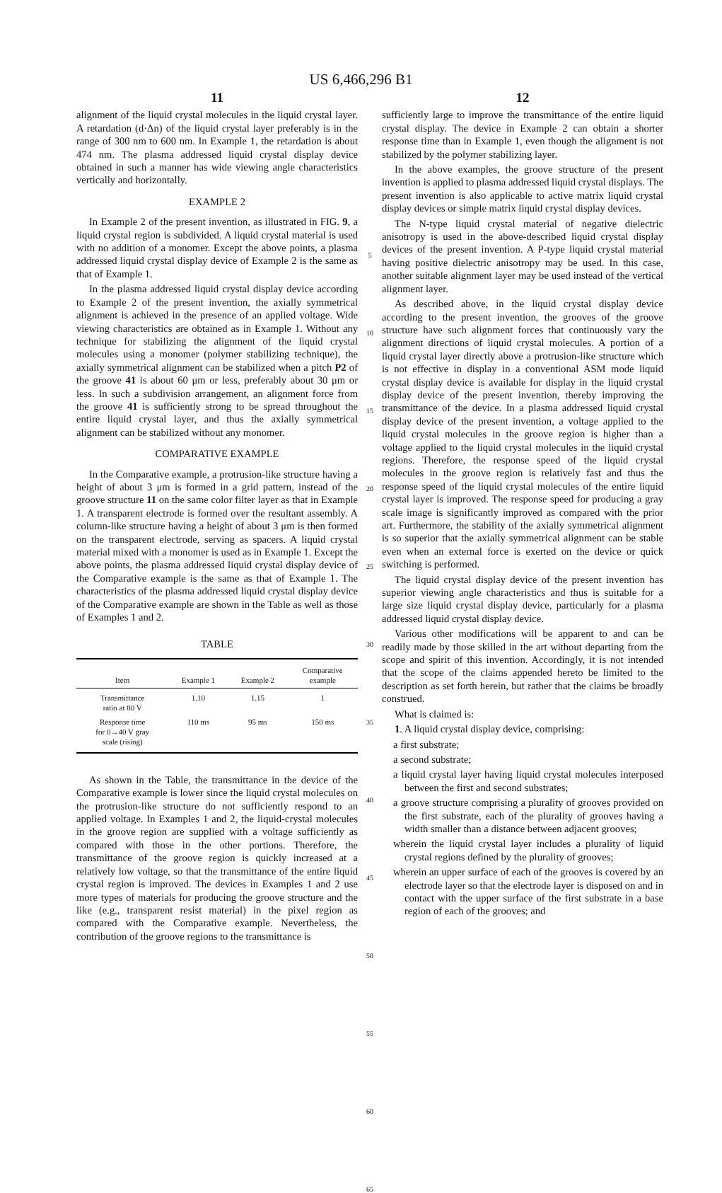US 6,466,296 B1
11
alignment of the liquid crystal molecules in the liquid crystal layer. A retardation (d·Δn) of the liquid crystal layer preferably is in the range of 300 nm to 600 nm. In Example 1, the retardation is about 474 nm. The plasma addressed liquid crystal display device obtained in such a manner has wide viewing angle characteristics vertically and horizontally.
EXAMPLE 2
In Example 2 of the present invention, as illustrated in FIG. 9, a liquid crystal region is subdivided. A liquid crystal material is used with no addition of a monomer. Except the above points, a plasma addressed liquid crystal display device of Example 2 is the same as that of Example 1.
In the plasma addressed liquid crystal display device according to Example 2 of the present invention, the axially symmetrical alignment is achieved in the presence of an applied voltage. Wide viewing characteristics are obtained as in Example 1. Without any technique for stabilizing the alignment of the liquid crystal molecules using a monomer (polymer stabilizing technique), the axially symmetrical alignment can be stabilized when a pitch P2 of the groove 41 is about 60 μm or less, preferably about 30 μm or less. In such a subdivision arrangement, an alignment force from the groove 41 is sufficiently strong to be spread throughout the entire liquid crystal layer, and thus the axially symmetrical alignment can be stabilized without any monomer.
COMPARATIVE EXAMPLE
In the Comparative example, a protrusion-like structure having a height of about 3 μm is formed in a grid pattern, instead of the groove structure 11 on the same color filter layer as that in Example 1. A transparent electrode is formed over the resultant assembly. A column-like structure having a height of about 3 μm is then formed on the transparent electrode, serving as spacers. A liquid crystal material mixed with a monomer is used as in Example 1. Except the above points, the plasma addressed liquid crystal display device of the Comparative example is the same as that of Example 1. The characteristics of the plasma addressed liquid crystal display device of the Comparative example are shown in the Table as well as those of Examples 1 and 2.
TABLE
| Item | Example 1 | Example 2 | Comparative example |
| --- | --- | --- | --- |
| Transmittance ratio at 80 V | 1.10 | 1.15 | 1 |
| Response time for 0→40 V gray scale (rising) | 110 ms | 95 ms | 150 ms |
As shown in the Table, the transmittance in the device of the Comparative example is lower since the liquid crystal molecules on the protrusion-like structure do not sufficiently respond to an applied voltage. In Examples 1 and 2, the liquid-crystal molecules in the groove region are supplied with a voltage sufficiently as compared with those in the other portions. Therefore, the transmittance of the groove region is quickly increased at a relatively low voltage, so that the transmittance of the entire liquid crystal region is improved. The devices in Examples 1 and 2 use more types of materials for producing the groove structure and the like (e.g., transparent resist material) in the pixel region as compared with the Comparative example. Nevertheless, the contribution of the groove regions to the transmittance is
5
10
15
20
25
30
35
40
45
50
55
60
65
12
sufficiently large to improve the transmittance of the entire liquid crystal display. The device in Example 2 can obtain a shorter response time than in Example 1, even though the alignment is not stabilized by the polymer stabilizing layer.
In the above examples, the groove structure of the present invention is applied to plasma addressed liquid crystal displays. The present invention is also applicable to active matrix liquid crystal display devices or simple matrix liquid crystal display devices.
The N-type liquid crystal material of negative dielectric anisotropy is used in the above-described liquid crystal display devices of the present invention. A P-type liquid crystal material having positive dielectric anisotropy may be used. In this case, another suitable alignment layer may be used instead of the vertical alignment layer.
As described above, in the liquid crystal display device according to the present invention, the grooves of the groove structure have such alignment forces that continuously vary the alignment directions of liquid crystal molecules. A portion of a liquid crystal layer directly above a protrusion-like structure which is not effective in display in a conventional ASM mode liquid crystal display device is available for display in the liquid crystal display device of the present invention, thereby improving the transmittance of the device. In a plasma addressed liquid crystal display device of the present invention, a voltage applied to the liquid crystal molecules in the groove region is higher than a voltage applied to the liquid crystal molecules in the liquid crystal regions. Therefore, the response speed of the liquid crystal molecules in the groove region is relatively fast and thus the response speed of the liquid crystal molecules of the entire liquid crystal layer is improved. The response speed for producing a gray scale image is significantly improved as compared with the prior art. Furthermore, the stability of the axially symmetrical alignment is so superior that the axially symmetrical alignment can be stable even when an external force is exerted on the device or quick switching is performed.
The liquid crystal display device of the present invention has superior viewing angle characteristics and thus is suitable for a large size liquid crystal display device, particularly for a plasma addressed liquid crystal display device.
Various other modifications will be apparent to and can be readily made by those skilled in the art without departing from the scope and spirit of this invention. Accordingly, it is not intended that the scope of the claims appended hereto be limited to the description as set forth herein, but rather that the claims be broadly construed.
What is claimed is:
1. A liquid crystal display device, comprising:
a first substrate;
a second substrate;
a liquid crystal layer having liquid crystal molecules interposed between the first and second substrates;
a groove structure comprising a plurality of grooves provided on the first substrate, each of the plurality of grooves having a width smaller than a distance between adjacent grooves;
wherein the liquid crystal layer includes a plurality of liquid crystal regions defined by the plurality of grooves;
wherein an upper surface of each of the grooves is covered by an electrode layer so that the electrode layer is disposed on and in contact with the upper surface of the first substrate in a base region of each of the grooves; and